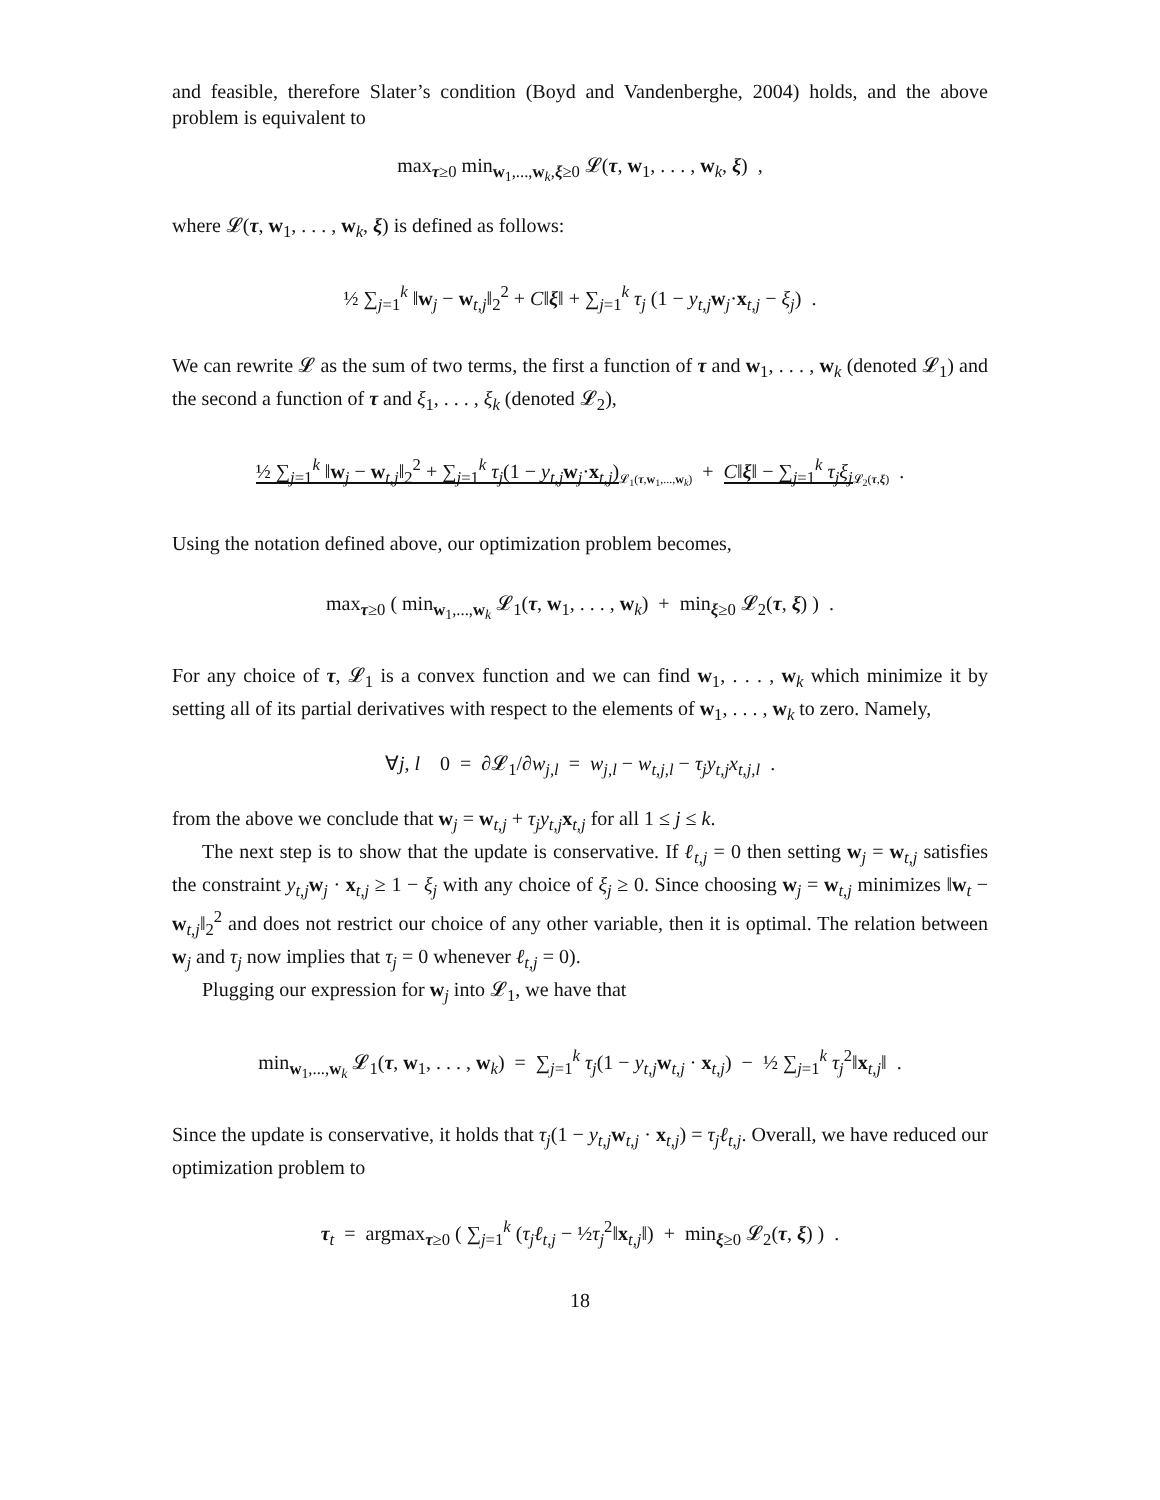and feasible, therefore Slater’s condition (Boyd and Vandenberghe, 2004) holds, and the above problem is equivalent to
max<sub>τ≥0</sub> min<sub>w<sub>1</sub>,...,w<sub>k</sub>,ξ≥0</sub> 𝓛(τ, w<sub>1</sub>, . . . , w<sub>k</sub>, ξ) ,
where 𝓛(τ, w<sub>1</sub>, . . . , w<sub>k</sub>, ξ) is defined as follows:
½ ∑<sub>j=1</sub><sup>k</sup> ‖w<sub>j</sub> − w<sub>t,j</sub>‖<sub>2</sub><sup>2</sup> + C‖ξ‖ + ∑<sub>j=1</sub><sup>k</sup> τ<sub>j</sub> (1 − y<sub>t,j</sub> w<sub>j</sub>·x<sub>t,j</sub> − ξ<sub>j</sub>) .
We can rewrite 𝓛 as the sum of two terms, the first a function of τ and w<sub>1</sub>, . . . , w<sub>k</sub> (denoted 𝓛<sub>1</sub>) and the second a function of τ and ξ<sub>1</sub>, . . . , ξ<sub>k</sub> (denoted 𝓛<sub>2</sub>),
½ ∑<sub>j=1</sub><sup>k</sup> ‖w<sub>j</sub> − w<sub>t,j</sub>‖<sub>2</sub><sup>2</sup> + ∑<sub>j=1</sub><sup>k</sup> τ<sub>j</sub>(1 − y<sub>t,j</sub> w<sub>j</sub>·x<sub>t,j</sub>)<sub>𝓛<sub>1</sub>(τ,w<sub>1</sub>,...,w<sub>k</sub>)</sub> + C‖ξ‖ − ∑<sub>j=1</sub><sup>k</sup> τ<sub>j</sub>ξ<sub>j</sub><sub>𝓛<sub>2</sub>(τ,ξ)</sub> .
Using the notation defined above, our optimization problem becomes,
max<sub>τ≥0</sub> ( min<sub>w<sub>1</sub>,...,w<sub>k</sub></sub> 𝓛<sub>1</sub>(τ, w<sub>1</sub>, . . . , w<sub>k</sub>) + min<sub>ξ≥0</sub> 𝓛<sub>2</sub>(τ, ξ) ) .
For any choice of τ, 𝓛<sub>1</sub> is a convex function and we can find w<sub>1</sub>, . . . , w<sub>k</sub> which minimize it by setting all of its partial derivatives with respect to the elements of w<sub>1</sub>, . . . , w<sub>k</sub> to zero. Namely,
∀j, l 0 = ∂𝓛<sub>1</sub>/∂w<sub>j,l</sub> = w<sub>j,l</sub> − w<sub>t,j,l</sub> − τ<sub>j</sub>y<sub>t,j</sub>x<sub>t,j,l</sub> .
from the above we conclude that w<sub>j</sub> = w<sub>t,j</sub> + τ<sub>j</sub>y<sub>t,j</sub> x<sub>t,j</sub> for all 1 ≤ j ≤ k.
The next step is to show that the update is conservative. If ℓ<sub>t,j</sub> = 0 then setting w<sub>j</sub> = w<sub>t,j</sub> satisfies the constraint y<sub>t,j</sub> w<sub>j</sub> · x<sub>t,j</sub> ≥ 1 − ξ<sub>j</sub> with any choice of ξ<sub>j</sub> ≥ 0. Since choosing w<sub>j</sub> = w<sub>t,j</sub> minimizes ‖w<sub>t</sub> − w<sub>t,j</sub>‖<sub>2</sub><sup>2</sup> and does not restrict our choice of any other variable, then it is optimal. The relation between w<sub>j</sub> and τ<sub>j</sub> now implies that τ<sub>j</sub> = 0 whenever ℓ<sub>t,j</sub> = 0).
Plugging our expression for w<sub>j</sub> into 𝓛<sub>1</sub>, we have that
min<sub>w<sub>1</sub>,...,w<sub>k</sub></sub> 𝓛<sub>1</sub>(τ, w<sub>1</sub>, . . . , w<sub>k</sub>) = ∑<sub>j=1</sub><sup>k</sup> τ<sub>j</sub>(1 − y<sub>t,j</sub> w<sub>t,j</sub> · x<sub>t,j</sub>) − ½ ∑<sub>j=1</sub><sup>k</sup> τ<sub>j</sub><sup>2</sup>‖x<sub>t,j</sub>‖ .
Since the update is conservative, it holds that τ<sub>j</sub>(1 − y<sub>t,j</sub> w<sub>t,j</sub> · x<sub>t,j</sub>) = τ<sub>j</sub>ℓ<sub>t,j</sub>. Overall, we have reduced our optimization problem to
τ<sub>t</sub> = argmax<sub>τ≥0</sub> ( ∑<sub>j=1</sub><sup>k</sup> (τ<sub>j</sub>ℓ<sub>t,j</sub> − ½τ<sub>j</sub><sup>2</sup>‖x<sub>t,j</sub>‖) + min<sub>ξ≥0</sub> 𝓛<sub>2</sub>(τ, ξ) ) .
18